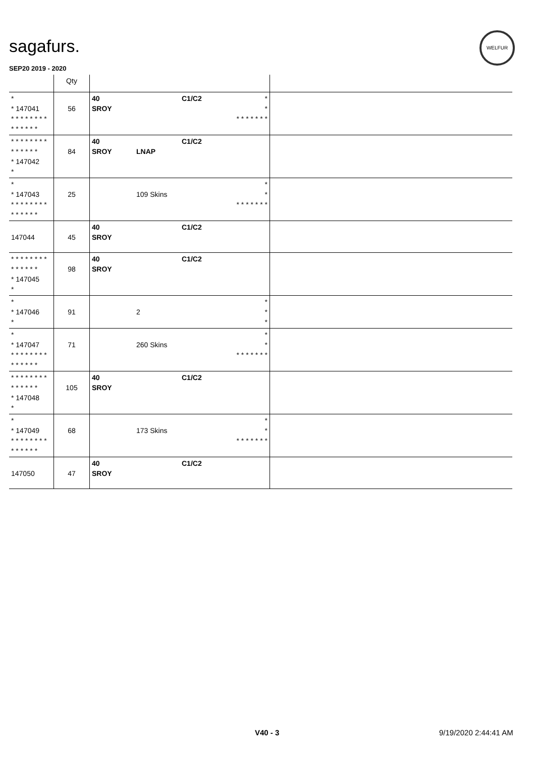sagafurs.
WELFUR
SEP20 2019 - 2020
| | Qty | | | | | |
| --- | --- | --- | --- | --- | --- | --- |
| * * 147041 * * * * * * * * * * * * * * | 56 | 40 SROY | | C1/C2 | * * * * * * * * * | |
| * * * * * * * * * * * * * * * 147042 * | 84 | 40 SROY | LNAP | C1/C2 | | |
| * * 147043 * * * * * * * * * * * * * * | 25 | | 109 Skins | | * * * * * * * * * | |
| 147044 | 45 | 40 SROY | | C1/C2 | | |
| * * * * * * * * * * * * * * * 147045 * | 98 | 40 SROY | | C1/C2 | | |
| * * 147046 * | 91 | | 2 | | * * * | |
| * * 147047 * * * * * * * * * * * * * * | 71 | | 260 Skins | | * * * * * * * * * | |
| * * * * * * * * * * * * * * * 147048 * | 105 | 40 SROY | | C1/C2 | | |
| * * 147049 * * * * * * * * * * * * * * | 68 | | 173 Skins | | * * * * * * * * * | |
| 147050 | 47 | 40 SROY | | C1/C2 | | |
V40 - 3 9/19/2020 2:44:41 AM